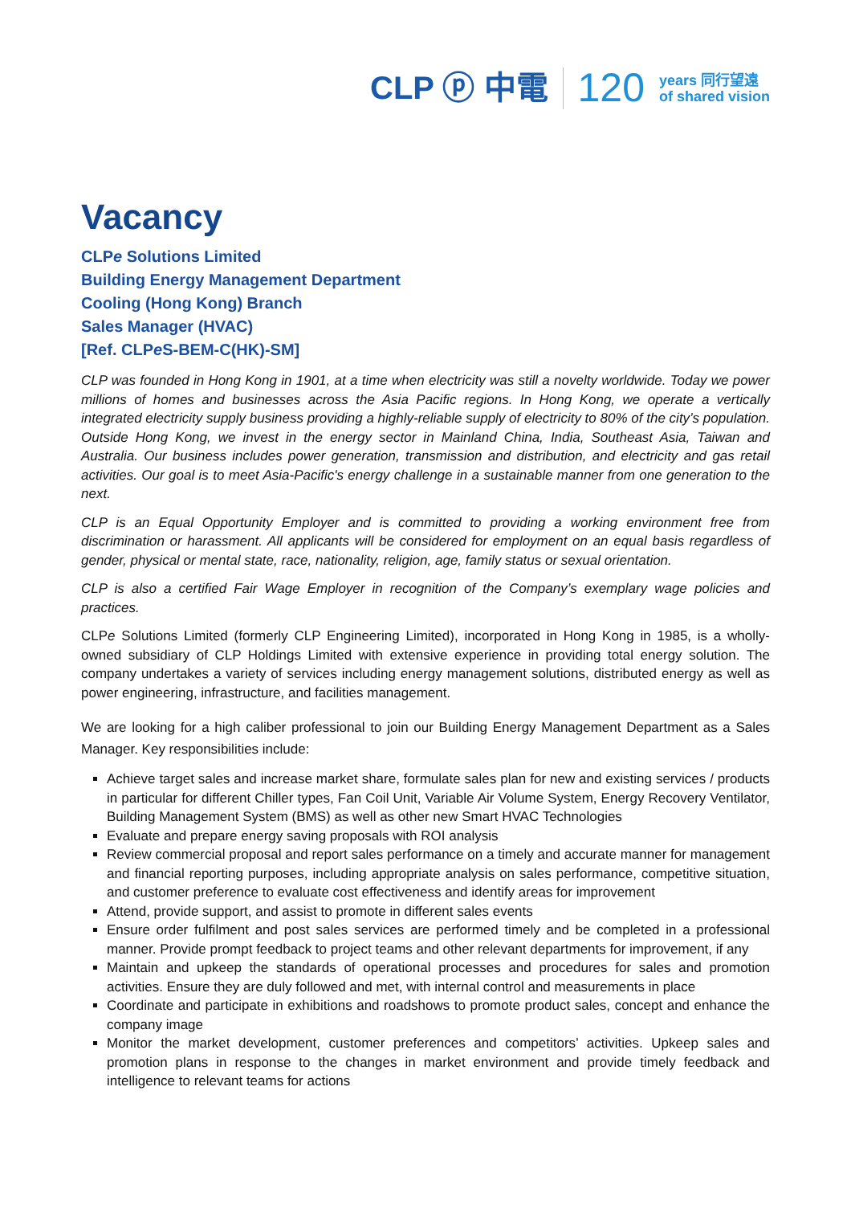CLP ⓟ 中電 120 years 同行望遠
of shared vision
Vacancy
CLPe Solutions Limited
Building Energy Management Department
Cooling (Hong Kong) Branch
Sales Manager (HVAC)
[Ref. CLPe S-BEM-C(HK)-SM]
CLP was founded in Hong Kong in 1901, at a time when electricity was still a novelty worldwide. Today we power millions of homes and businesses across the Asia Pacific regions. In Hong Kong, we operate a vertically integrated electricity supply business providing a highly-reliable supply of electricity to 80% of the city’s population. Outside Hong Kong, we invest in the energy sector in Mainland China, India, Southeast Asia, Taiwan and Australia. Our business includes power generation, transmission and distribution, and electricity and gas retail activities. Our goal is to meet Asia-Pacific's energy challenge in a sustainable manner from one generation to the next.
CLP is an Equal Opportunity Employer and is committed to providing a working environment free from discrimination or harassment. All applicants will be considered for employment on an equal basis regardless of gender, physical or mental state, race, nationality, religion, age, family status or sexual orientation.
CLP is also a certified Fair Wage Employer in recognition of the Company’s exemplary wage policies and practices.
CLPe Solutions Limited (formerly CLP Engineering Limited), incorporated in Hong Kong in 1985, is a wholly-owned subsidiary of CLP Holdings Limited with extensive experience in providing total energy solution. The company undertakes a variety of services including energy management solutions, distributed energy as well as power engineering, infrastructure, and facilities management.
We are looking for a high caliber professional to join our Building Energy Management Department as a Sales Manager. Key responsibilities include:
Achieve target sales and increase market share, formulate sales plan for new and existing services / products in particular for different Chiller types, Fan Coil Unit, Variable Air Volume System, Energy Recovery Ventilator, Building Management System (BMS) as well as other new Smart HVAC Technologies
Evaluate and prepare energy saving proposals with ROI analysis
Review commercial proposal and report sales performance on a timely and accurate manner for management and financial reporting purposes, including appropriate analysis on sales performance, competitive situation, and customer preference to evaluate cost effectiveness and identify areas for improvement
Attend, provide support, and assist to promote in different sales events
Ensure order fulfilment and post sales services are performed timely and be completed in a professional manner. Provide prompt feedback to project teams and other relevant departments for improvement, if any
Maintain and upkeep the standards of operational processes and procedures for sales and promotion activities. Ensure they are duly followed and met, with internal control and measurements in place
Coordinate and participate in exhibitions and roadshows to promote product sales, concept and enhance the company image
Monitor the market development, customer preferences and competitors’ activities. Upkeep sales and promotion plans in response to the changes in market environment and provide timely feedback and intelligence to relevant teams for actions